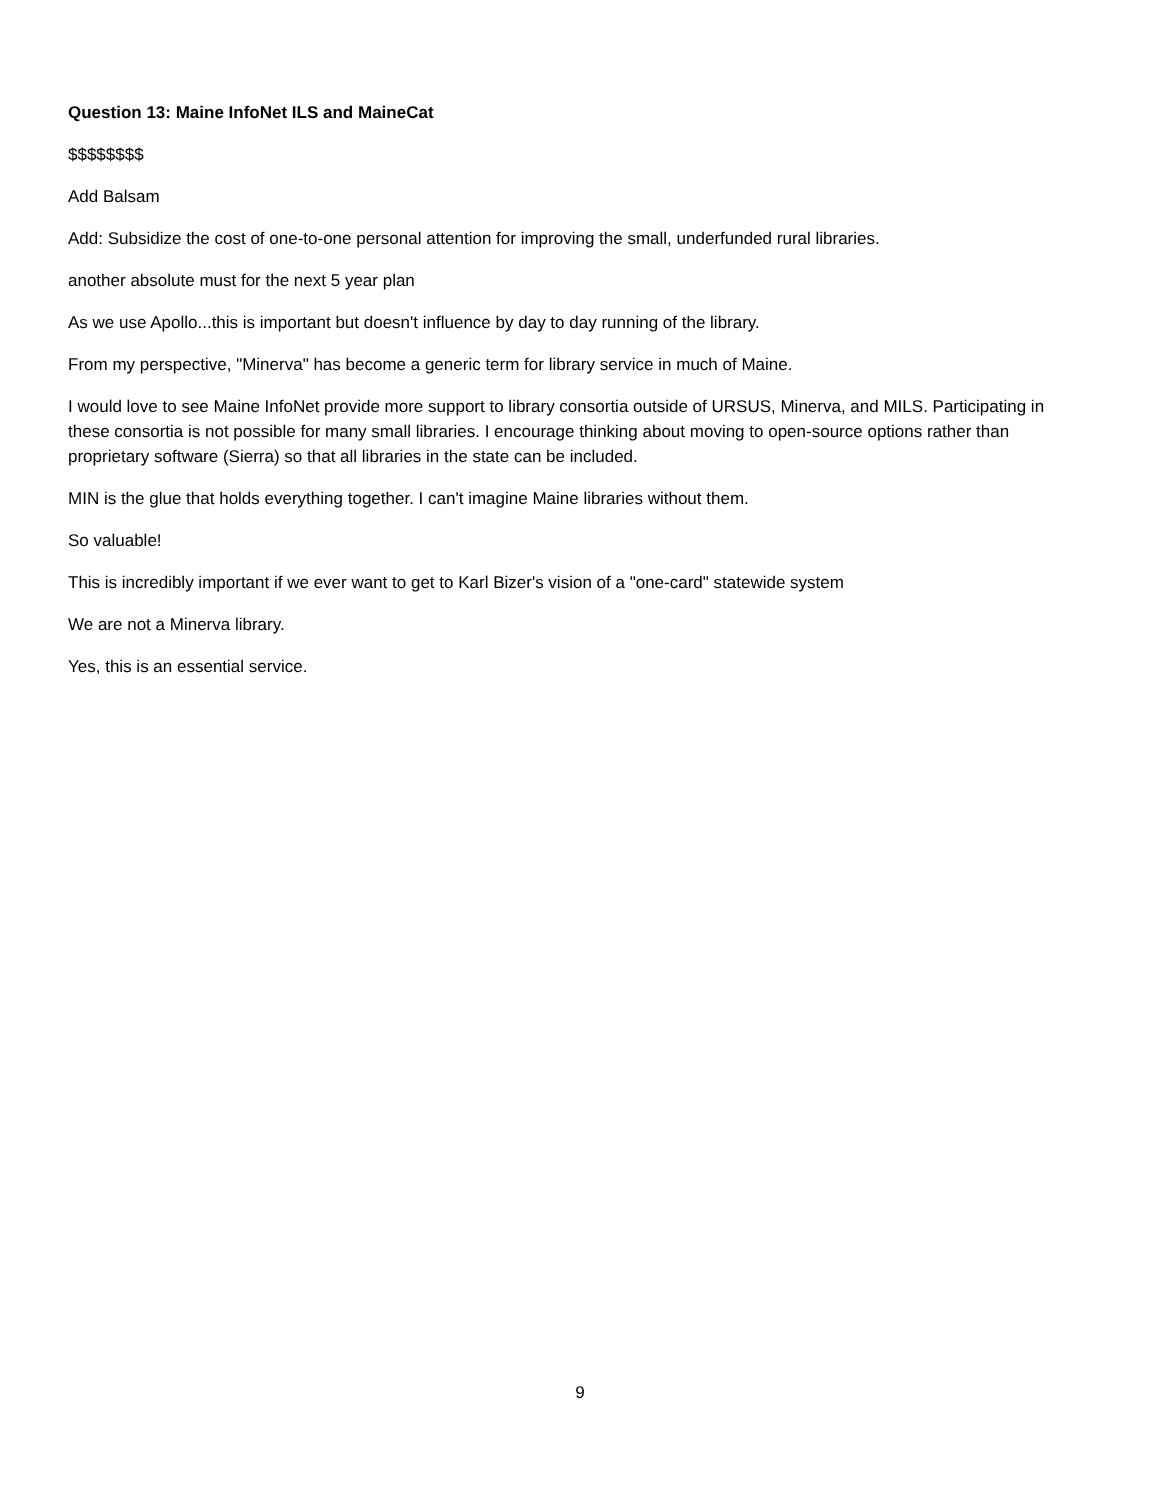Question 13: Maine InfoNet ILS and MaineCat
$$$$$$$$
Add Balsam
Add: Subsidize the cost of one-to-one personal attention for improving the small, underfunded rural libraries.
another absolute must for the next 5 year plan
As we use Apollo...this is important but doesn't influence by day to day running of the library.
From my perspective, "Minerva" has become a generic term for library service in much of Maine.
I would love to see Maine InfoNet provide more support to library consortia outside of URSUS, Minerva, and MILS. Participating in these consortia is not possible for many small libraries. I encourage thinking about moving to open-source options rather than proprietary software (Sierra) so that all libraries in the state can be included.
MIN is the glue that holds everything together. I can't imagine Maine libraries without them.
So valuable!
This is incredibly important if we ever want to get to Karl Bizer's vision of a "one-card" statewide system
We are not a Minerva library.
Yes, this is an essential service.
9